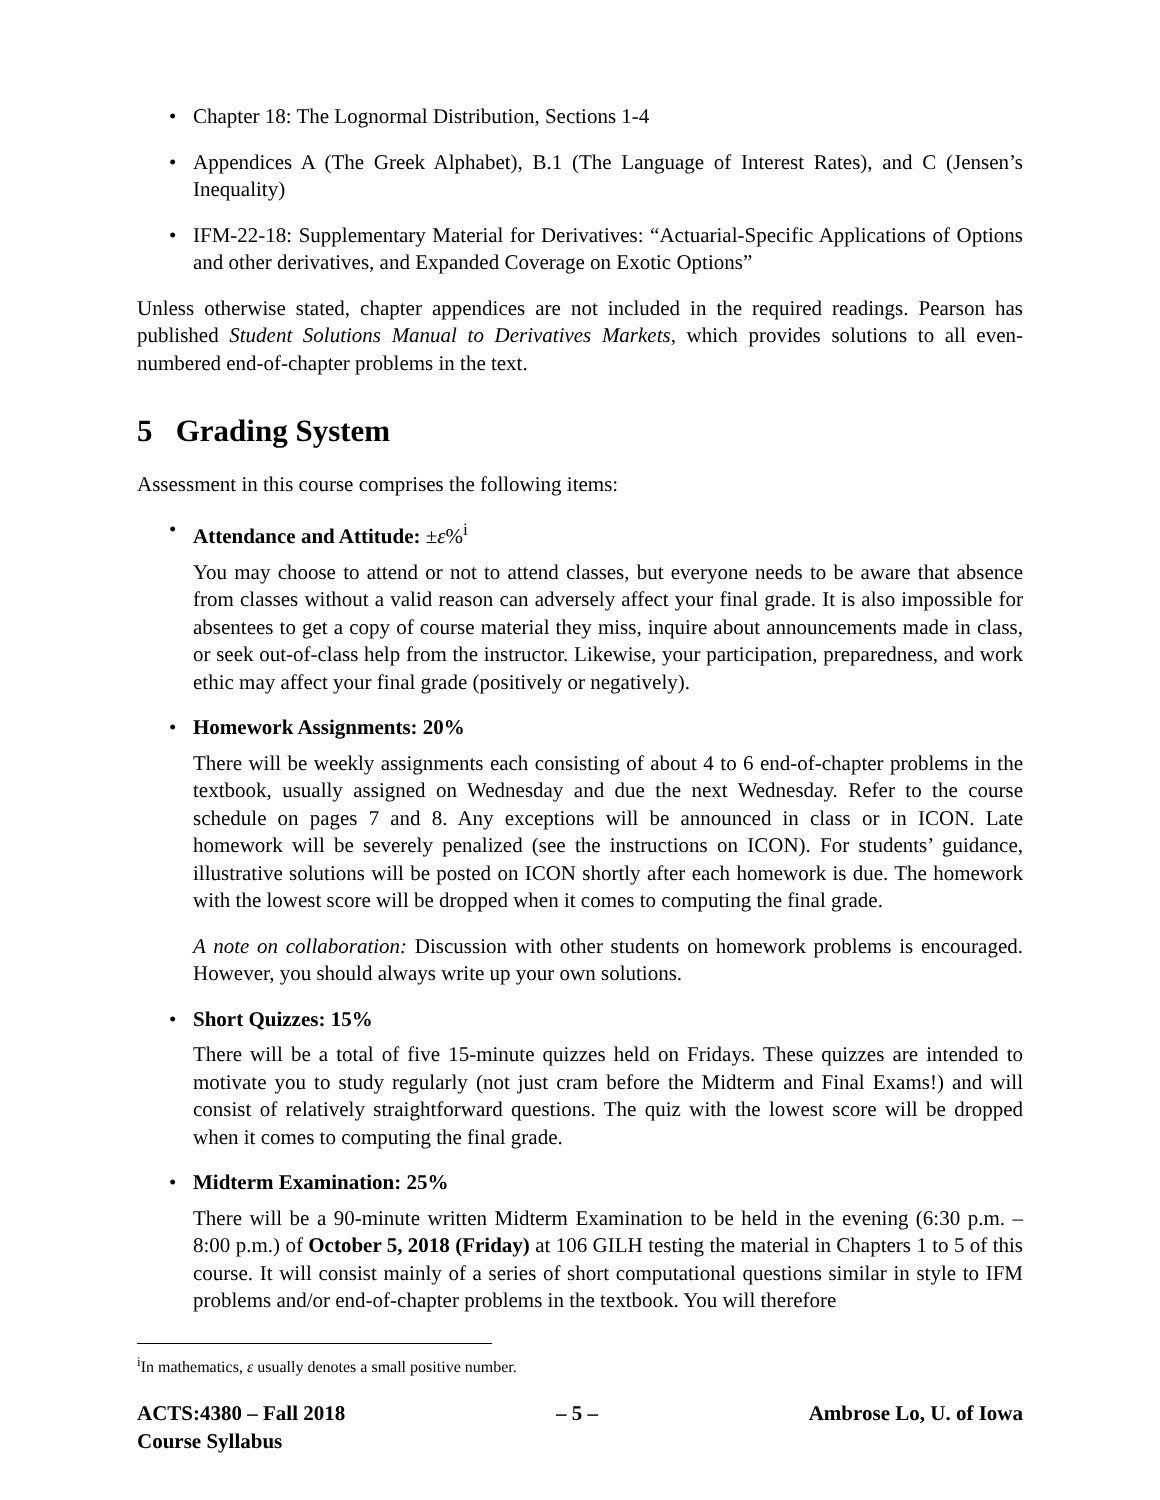Chapter 18: The Lognormal Distribution, Sections 1-4
Appendices A (The Greek Alphabet), B.1 (The Language of Interest Rates), and C (Jensen’s Inequality)
IFM-22-18: Supplementary Material for Derivatives: “Actuarial-Specific Applications of Options and other derivatives, and Expanded Coverage on Exotic Options”
Unless otherwise stated, chapter appendices are not included in the required readings. Pearson has published Student Solutions Manual to Derivatives Markets, which provides solutions to all even-numbered end-of-chapter problems in the text.
5 Grading System
Assessment in this course comprises the following items:
Attendance and Attitude: ±ε%<sup>i</sup>
You may choose to attend or not to attend classes, but everyone needs to be aware that absence from classes without a valid reason can adversely affect your final grade. It is also impossible for absentees to get a copy of course material they miss, inquire about announcements made in class, or seek out-of-class help from the instructor. Likewise, your participation, preparedness, and work ethic may affect your final grade (positively or negatively).
Homework Assignments: 20%
There will be weekly assignments each consisting of about 4 to 6 end-of-chapter problems in the textbook, usually assigned on Wednesday and due the next Wednesday. Refer to the course schedule on pages 7 and 8. Any exceptions will be announced in class or in ICON. Late homework will be severely penalized (see the instructions on ICON). For students’ guidance, illustrative solutions will be posted on ICON shortly after each homework is due. The homework with the lowest score will be dropped when it comes to computing the final grade.
A note on collaboration: Discussion with other students on homework problems is encouraged. However, you should always write up your own solutions.
Short Quizzes: 15%
There will be a total of five 15-minute quizzes held on Fridays. These quizzes are intended to motivate you to study regularly (not just cram before the Midterm and Final Exams!) and will consist of relatively straightforward questions. The quiz with the lowest score will be dropped when it comes to computing the final grade.
Midterm Examination: 25%
There will be a 90-minute written Midterm Examination to be held in the evening (6:30 p.m. – 8:00 p.m.) of October 5, 2018 (Friday) at 106 GILH testing the material in Chapters 1 to 5 of this course. It will consist mainly of a series of short computational questions similar in style to IFM problems and/or end-of-chapter problems in the textbook. You will therefore
<sup>i</sup> In mathematics, ε usually denotes a small positive number.
ACTS:4380 – Fall 2018
Course Syllabus
– 5 – Ambrose Lo, U. of Iowa